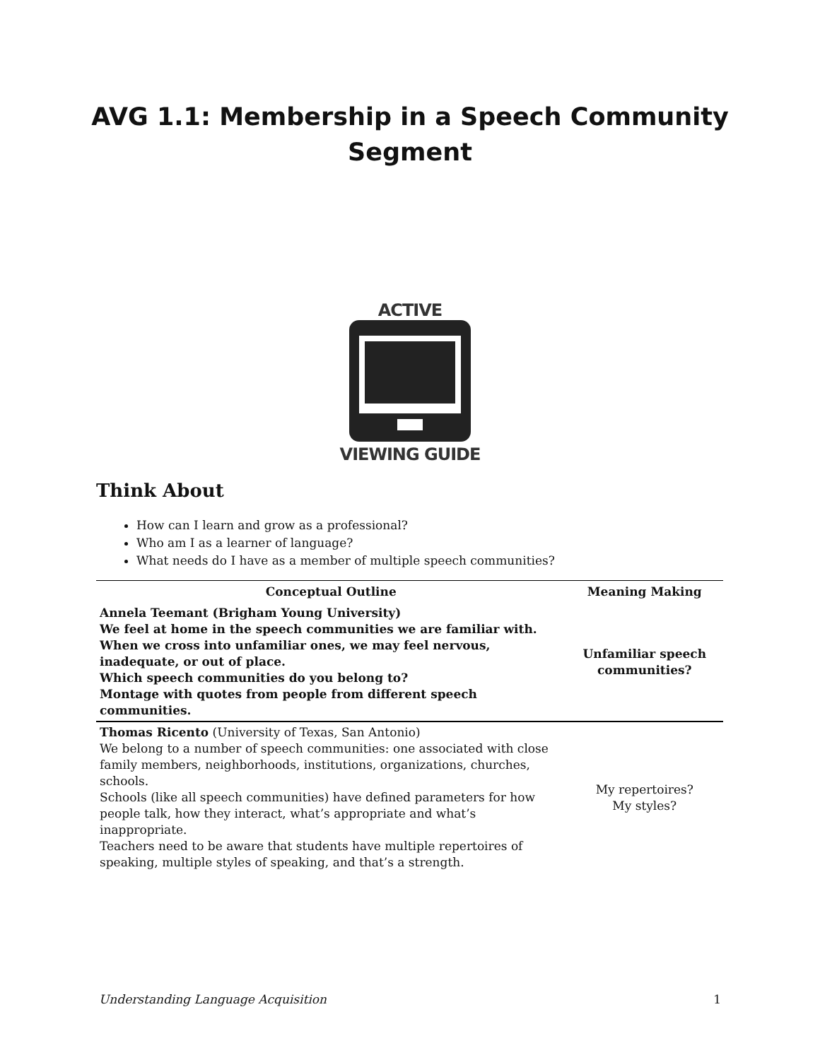AVG 1.1: Membership in a Speech Community
Segment
ACTIVE
VIEWING GUIDE
Think About
How can I learn and grow as a professional?
Who am I as a learner of language?
What needs do I have as a member of multiple speech communities?
| Conceptual Outline | Meaning Making |
| --- | --- |
| Annela Teemant (Brigham Young University) We feel at home in the speech communities we are familiar with. When we cross into unfamiliar ones, we may feel nervous, inadequate, or out of place. Which speech communities do you belong to? Montage with quotes from people from different speech communities. | Unfamiliar speech communities? |
| Thomas Ricento (University of Texas, San Antonio) We belong to a number of speech communities: one associated with close family members, neighborhoods, institutions, organizations, churches, schools. Schools (like all speech communities) have defined parameters for how people talk, how they interact, what’s appropriate and what’s inappropriate. Teachers need to be aware that students have multiple repertoires of speaking, multiple styles of speaking, and that’s a strength. | My repertoires? My styles? |
Understanding Language Acquisition 1